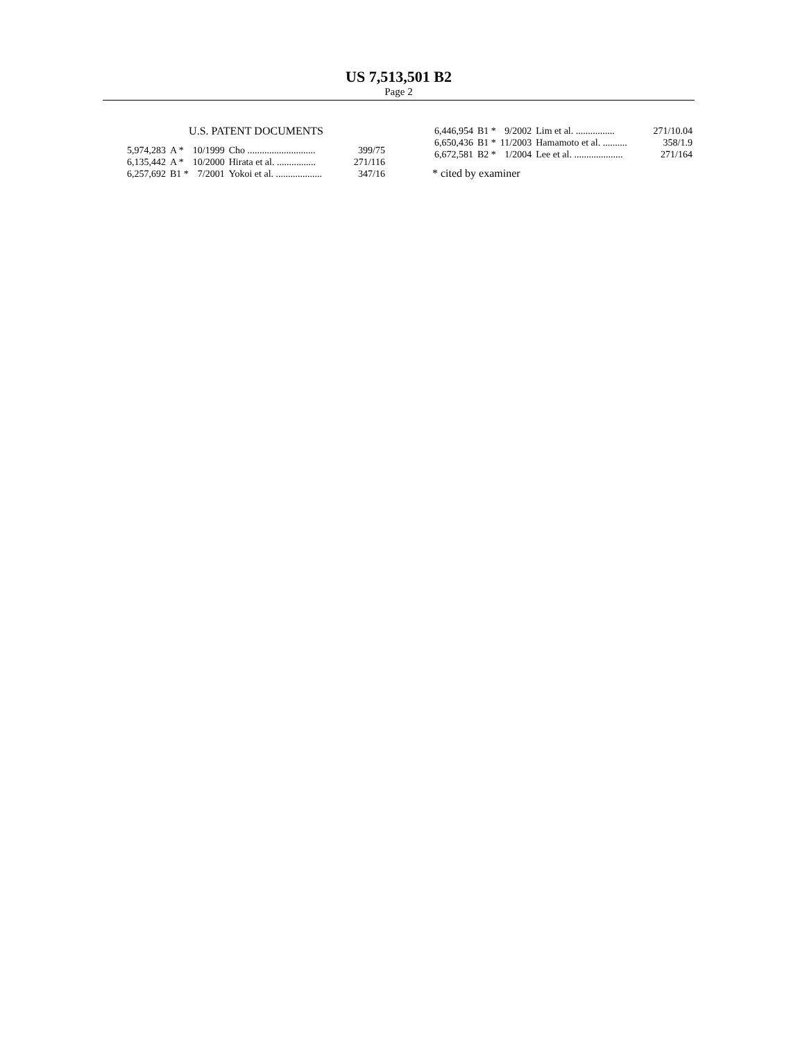US 7,513,501 B2
Page 2
U.S. PATENT DOCUMENTS
| 5,974,283 | A * | 10/1999 | Cho ............................ | 399/75 |
| 6,135,442 | A * | 10/2000 | Hirata et al. ................ | 271/116 |
| 6,257,692 | B1 * | 7/2001 | Yokoi et al. ................... | 347/16 |
| 6,446,954 | B1 * | 9/2002 | Lim et al. ................ | 271/10.04 |
| 6,650,436 | B1 * | 11/2003 | Hamamoto et al. .......... | 358/1.9 |
| 6,672,581 | B2 * | 1/2004 | Lee et al. .................... | 271/164 |
* cited by examiner